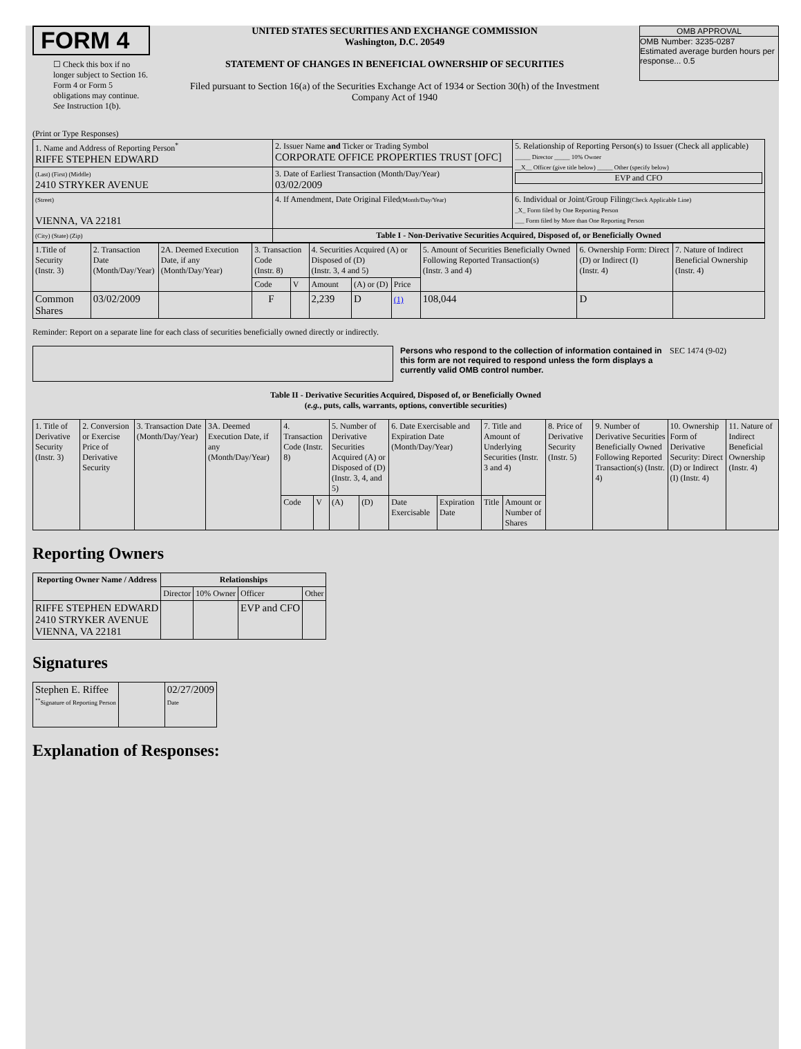FORM 4
☐ Check this box if no longer subject to Section 16. Form 4 or Form 5 obligations may continue. See Instruction 1(b).
UNITED STATES SECURITIES AND EXCHANGE COMMISSION
Washington, D.C. 20549
STATEMENT OF CHANGES IN BENEFICIAL OWNERSHIP OF SECURITIES
Filed pursuant to Section 16(a) of the Securities Exchange Act of 1934 or Section 30(h) of the Investment Company Act of 1940
OMB APPROVAL
OMB Number: 3235-0287
Estimated average burden hours per response... 0.5
(Print or Type Responses)
| 1. Name and Address of Reporting Person<sup>*</sup> RIFFE STEPHEN EDWARD | 2. Issuer Name and Ticker or Trading Symbol CORPORATE OFFICE PROPERTIES TRUST [OFC] | 5. Relationship of Reporting Person(s) to Issuer (Check all applicable) _____ Director _____ 10% Owner __X__ Officer (give title below) _____ Other (specify below) EVP and CFO |
| (Last) (First) (Middle) 2410 STRYKER AVENUE | 3. Date of Earliest Transaction (Month/Day/Year) 03/02/2009 | |
| (Street) VIENNA, VA 22181 | 4. If Amendment, Date Original Filed (Month/Day/Year) | 6. Individual or Joint/Group Filing (Check Applicable Line) _X_ Form filed by One Reporting Person ___ Form filed by More than One Reporting Person |
| (City) (State) (Zip) | Table I - Non-Derivative Securities Acquired, Disposed of, or Beneficially Owned | |
| 1.Title of Security (Instr. 3) | 2. Transaction Date (Month/Day/Year) | 2A. Deemed Execution Date, if any (Month/Day/Year) | 3. Transaction Code (Instr. 8) | | 4. Securities Acquired (A) or Disposed of (D) (Instr. 3, 4 and 5) | | | 5. Amount of Securities Beneficially Owned Following Reported Transaction(s) (Instr. 3 and 4) | 6. Ownership Form: Direct (D) or Indirect (I) (Instr. 4) | 7. Nature of Indirect Beneficial Ownership (Instr. 4) |
| | | | Code | V | Amount | (A) or (D) | Price | | | |
| Common Shares | 03/02/2009 | | F | | 2,239 | D | (1) | 108,044 | D | |
Reminder: Report on a separate line for each class of securities beneficially owned directly or indirectly.
Persons who respond to the collection of information contained in this form are not required to respond unless the form displays a currently valid OMB control number.
SEC 1474 (9-02)
Table II - Derivative Securities Acquired, Disposed of, or Beneficially Owned
(e.g., puts, calls, warrants, options, convertible securities)
| 1. Title of Derivative Security (Instr. 3) | 2. Conversion or Exercise Price of Derivative Security | 3. Transaction Date (Month/Day/Year) | 3A. Deemed Execution Date, if any (Month/Day/Year) | 4. Transaction Code (Instr. 8) | | 5. Number of Derivative Securities Acquired (A) or Disposed of (D) (Instr. 3, 4, and 5) | | 6. Date Exercisable and Expiration Date (Month/Day/Year) | | 7. Title and Amount of Underlying Securities (Instr. 3 and 4) | | 8. Price of Derivative Security (Instr. 5) | 9. Number of Derivative Securities Beneficially Owned Following Reported Transaction(s) (Instr. 4) | 10. Ownership Form of Derivative Security: Direct (D) or Indirect (I) (Instr. 4) | 11. Nature of Indirect Beneficial Ownership (Instr. 4) |
| | | | | Code | V | (A) | (D) | Date Exercisable | Expiration Date | Title | Amount or Number of Shares | | | | |
Reporting Owners
| Reporting Owner Name / Address | Relationships | | | |
| --- | --- | --- | --- | --- |
| | Director | 10% Owner | Officer | Other |
| RIFFE STEPHEN EDWARD 2410 STRYKER AVENUE VIENNA, VA 22181 | | | EVP and CFO | |
Signatures
| Stephen E. Riffee <sup>**</sup> Signature of Reporting Person | | 02/27/2009 Date |
Explanation of Responses: